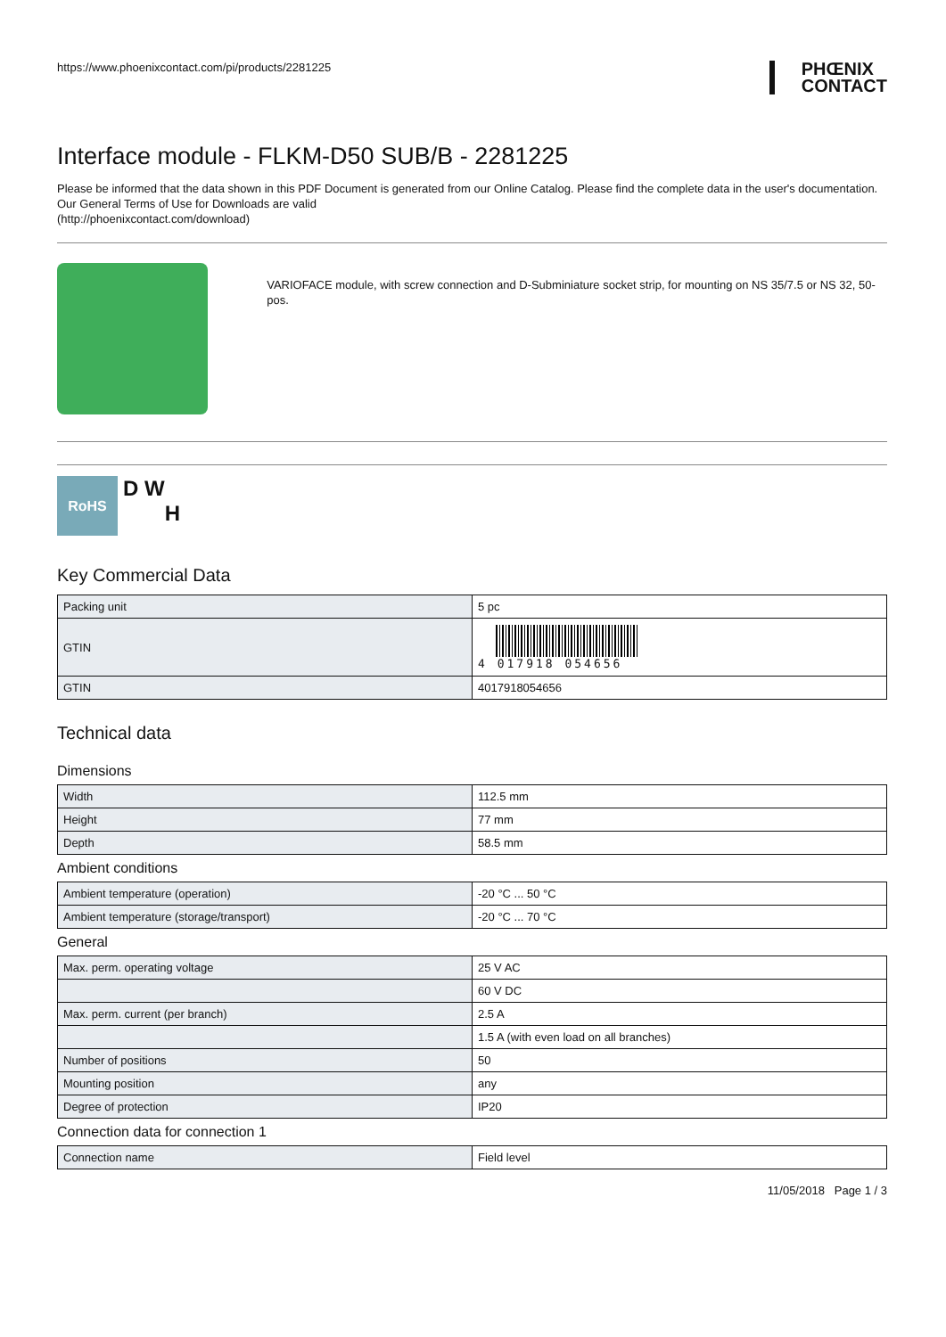https://www.phoenixcontact.com/pi/products/2281225
PHŒNIX
CONTACT
Interface module - FLKM-D50 SUB/B - 2281225
Please be informed that the data shown in this PDF Document is generated from our Online Catalog. Please find the complete data in the user's documentation. Our General Terms of Use for Downloads are valid
(http://phoenixcontact.com/download)
VARIOFACE module, with screw connection and D-Subminiature socket strip, for mounting on NS 35/7.5 or NS 32, 50-pos.
RoHS
D W
H
Key Commercial Data
| Packing unit | 5 pc |
| GTIN | 4 017918 054656 |
| GTIN | 4017918054656 |
Technical data
Dimensions
| Width | 112.5 mm |
| Height | 77 mm |
| Depth | 58.5 mm |
Ambient conditions
| Ambient temperature (operation) | -20 °C ... 50 °C |
| Ambient temperature (storage/transport) | -20 °C ... 70 °C |
General
| Max. perm. operating voltage | 25 V AC |
| | 60 V DC |
| Max. perm. current (per branch) | 2.5 A |
| | 1.5 A (with even load on all branches) |
| Number of positions | 50 |
| Mounting position | any |
| Degree of protection | IP20 |
Connection data for connection 1
| Connection name | Field level |
11/05/2018 Page 1 / 3